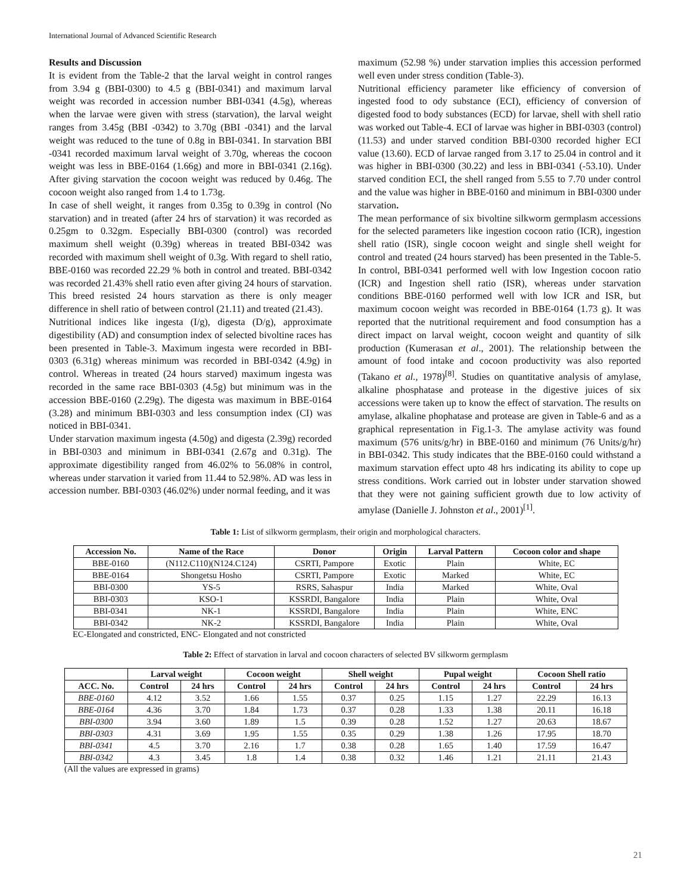International Journal of Advanced Scientific Research
Results and Discussion
It is evident from the Table-2 that the larval weight in control ranges from 3.94 g (BBI-0300) to 4.5 g (BBI-0341) and maximum larval weight was recorded in accession number BBI-0341 (4.5g), whereas when the larvae were given with stress (starvation), the larval weight ranges from 3.45g (BBI -0342) to 3.70g (BBI -0341) and the larval weight was reduced to the tune of 0.8g in BBI-0341. In starvation BBI -0341 recorded maximum larval weight of 3.70g, whereas the cocoon weight was less in BBE-0164 (1.66g) and more in BBI-0341 (2.16g). After giving starvation the cocoon weight was reduced by 0.46g. The cocoon weight also ranged from 1.4 to 1.73g.
In case of shell weight, it ranges from 0.35g to 0.39g in control (No starvation) and in treated (after 24 hrs of starvation) it was recorded as 0.25gm to 0.32gm. Especially BBI-0300 (control) was recorded maximum shell weight (0.39g) whereas in treated BBI-0342 was recorded with maximum shell weight of 0.3g. With regard to shell ratio, BBE-0160 was recorded 22.29 % both in control and treated. BBI-0342 was recorded 21.43% shell ratio even after giving 24 hours of starvation. This breed resisted 24 hours starvation as there is only meager difference in shell ratio of between control (21.11) and treated (21.43).
Nutritional indices like ingesta (I/g), digesta (D/g), approximate digestibility (AD) and consumption index of selected bivoltine races has been presented in Table-3. Maximum ingesta were recorded in BBI-0303 (6.31g) whereas minimum was recorded in BBI-0342 (4.9g) in control. Whereas in treated (24 hours starved) maximum ingesta was recorded in the same race BBI-0303 (4.5g) but minimum was in the accession BBE-0160 (2.29g). The digesta was maximum in BBE-0164 (3.28) and minimum BBI-0303 and less consumption index (CI) was noticed in BBI-0341.
Under starvation maximum ingesta (4.50g) and digesta (2.39g) recorded in BBI-0303 and minimum in BBI-0341 (2.67g and 0.31g). The approximate digestibility ranged from 46.02% to 56.08% in control, whereas under starvation it varied from 11.44 to 52.98%. AD was less in accession number. BBI-0303 (46.02%) under normal feeding, and it was
maximum (52.98 %) under starvation implies this accession performed well even under stress condition (Table-3).
Nutritional efficiency parameter like efficiency of conversion of ingested food to ody substance (ECI), efficiency of conversion of digested food to body substances (ECD) for larvae, shell with shell ratio was worked out Table-4. ECI of larvae was higher in BBI-0303 (control) (11.53) and under starved condition BBI-0300 recorded higher ECI value (13.60). ECD of larvae ranged from 3.17 to 25.04 in control and it was higher in BBI-0300 (30.22) and less in BBI-0341 (-53.10). Under starved condition ECI, the shell ranged from 5.55 to 7.70 under control and the value was higher in BBE-0160 and minimum in BBI-0300 under starvation.
The mean performance of six bivoltine silkworm germplasm accessions for the selected parameters like ingestion cocoon ratio (ICR), ingestion shell ratio (ISR), single cocoon weight and single shell weight for control and treated (24 hours starved) has been presented in the Table-5. In control, BBI-0341 performed well with low Ingestion cocoon ratio (ICR) and Ingestion shell ratio (ISR), whereas under starvation conditions BBE-0160 performed well with low ICR and ISR, but maximum cocoon weight was recorded in BBE-0164 (1.73 g). It was reported that the nutritional requirement and food consumption has a direct impact on larval weight, cocoon weight and quantity of silk production (Kumerasan et al., 2001). The relationship between the amount of food intake and cocoon productivity was also reported (Takano et al., 1978)<sup>[8]</sup>. Studies on quantitative analysis of amylase, alkaline phosphatase and protease in the digestive juices of six accessions were taken up to know the effect of starvation. The results on amylase, alkaline phophatase and protease are given in Table-6 and as a graphical representation in Fig.1-3. The amylase activity was found maximum (576 units/g/hr) in BBE-0160 and minimum (76 Units/g/hr) in BBI-0342. This study indicates that the BBE-0160 could withstand a maximum starvation effect upto 48 hrs indicating its ability to cope up stress conditions. Work carried out in lobster under starvation showed that they were not gaining sufficient growth due to low activity of amylase (Danielle J. Johnston et al., 2001)<sup>[1]</sup>.
Table 1: List of silkworm germplasm, their origin and morphological characters.
| Accession No. | Name of the Race | Donor | Origin | Larval Pattern | Cocoon color and shape |
| --- | --- | --- | --- | --- | --- |
| BBE-0160 | (N112.C110)(N124.C124) | CSRTI, Pampore | Exotic | Plain | White, EC |
| BBE-0164 | Shongetsu Hosho | CSRTI, Pampore | Exotic | Marked | White, EC |
| BBI-0300 | YS-5 | RSRS, Sahaspur | India | Marked | White, Oval |
| BBI-0303 | KSO-1 | KSSRDI, Bangalore | India | Plain | White, Oval |
| BBI-0341 | NK-1 | KSSRDI, Bangalore | India | Plain | White, ENC |
| BBI-0342 | NK-2 | KSSRDI, Bangalore | India | Plain | White, Oval |
EC-Elongated and constricted, ENC- Elongated and not constricted
Table 2: Effect of starvation in larval and cocoon characters of selected BV silkworm germplasm
| | Larval weight | | Cocoon weight | | Shell weight | | Pupal weight | | Cocoon Shell ratio | |
| --- | --- | --- | --- | --- | --- | --- | --- | --- | --- | --- |
| ACC. No. | Control | 24 hrs | Control | 24 hrs | Control | 24 hrs | Control | 24 hrs | Control | 24 hrs |
| BBE-0160 | 4.12 | 3.52 | 1.66 | 1.55 | 0.37 | 0.25 | 1.15 | 1.27 | 22.29 | 16.13 |
| BBE-0164 | 4.36 | 3.70 | 1.84 | 1.73 | 0.37 | 0.28 | 1.33 | 1.38 | 20.11 | 16.18 |
| BBI-0300 | 3.94 | 3.60 | 1.89 | 1.5 | 0.39 | 0.28 | 1.52 | 1.27 | 20.63 | 18.67 |
| BBI-0303 | 4.31 | 3.69 | 1.95 | 1.55 | 0.35 | 0.29 | 1.38 | 1.26 | 17.95 | 18.70 |
| BBI-0341 | 4.5 | 3.70 | 2.16 | 1.7 | 0.38 | 0.28 | 1.65 | 1.40 | 17.59 | 16.47 |
| BBI-0342 | 4.3 | 3.45 | 1.8 | 1.4 | 0.38 | 0.32 | 1.46 | 1.21 | 21.11 | 21.43 |
(All the values are expressed in grams)
21